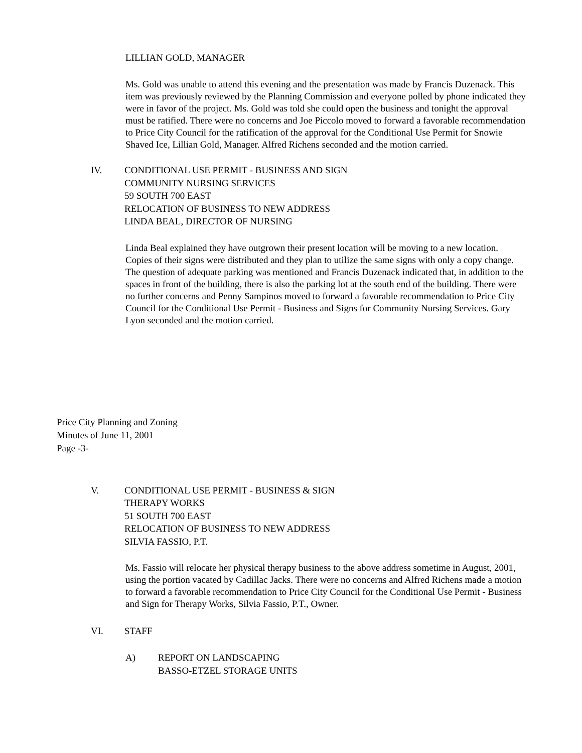LILLIAN GOLD, MANAGER
Ms. Gold was unable to attend this evening and the presentation was made by Francis Duzenack. This item was previously reviewed by the Planning Commission and everyone polled by phone indicated they were in favor of the project. Ms. Gold was told she could open the business and tonight the approval must be ratified. There were no concerns and Joe Piccolo moved to forward a favorable recommendation to Price City Council for the ratification of the approval for the Conditional Use Permit for Snowie Shaved Ice, Lillian Gold, Manager. Alfred Richens seconded and the motion carried.
IV. CONDITIONAL USE PERMIT - BUSINESS AND SIGN
COMMUNITY NURSING SERVICES
59 SOUTH 700 EAST
RELOCATION OF BUSINESS TO NEW ADDRESS
LINDA BEAL, DIRECTOR OF NURSING
Linda Beal explained they have outgrown their present location will be moving to a new location. Copies of their signs were distributed and they plan to utilize the same signs with only a copy change. The question of adequate parking was mentioned and Francis Duzenack indicated that, in addition to the spaces in front of the building, there is also the parking lot at the south end of the building. There were no further concerns and Penny Sampinos moved to forward a favorable recommendation to Price City Council for the Conditional Use Permit - Business and Signs for Community Nursing Services. Gary Lyon seconded and the motion carried.
Price City Planning and Zoning
Minutes of June 11, 2001
Page -3-
V. CONDITIONAL USE PERMIT - BUSINESS & SIGN
THERAPY WORKS
51 SOUTH 700 EAST
RELOCATION OF BUSINESS TO NEW ADDRESS
SILVIA FASSIO, P.T.
Ms. Fassio will relocate her physical therapy business to the above address sometime in August, 2001, using the portion vacated by Cadillac Jacks. There were no concerns and Alfred Richens made a motion to forward a favorable recommendation to Price City Council for the Conditional Use Permit - Business and Sign for Therapy Works, Silvia Fassio, P.T., Owner.
VI. STAFF
A) REPORT ON LANDSCAPING
BASSO-ETZEL STORAGE UNITS